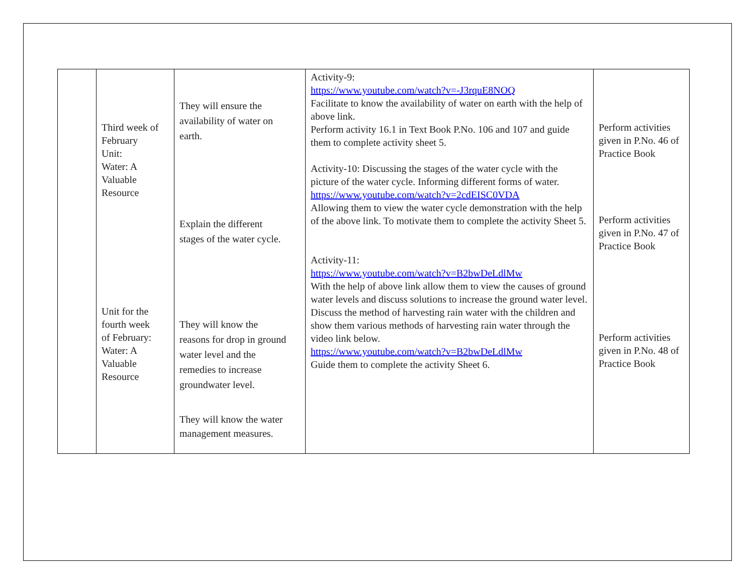| | Third week of February Unit: Water: A Valuable Resource Unit for the fourth week of February: Water: A Valuable Resource | They will ensure the availability of water on earth. Explain the different stages of the water cycle. They will know the reasons for drop in ground water level and the remedies to increase groundwater level. They will know the water management measures. | Activity-9: https://www.youtube.com/watch?v=-J3rquE8NOQ Facilitate to know the availability of water on earth with the help of above link. Perform activity 16.1 in Text Book P.No. 106 and 107 and guide them to complete activity sheet 5. Activity-10: Discussing the stages of the water cycle with the picture of the water cycle. Informing different forms of water. https://www.youtube.com/watch?v=2cdEISC0VDA Allowing them to view the water cycle demonstration with the help of the above link. To motivate them to complete the activity Sheet 5. Activity-11: https://www.youtube.com/watch?v=B2bwDeLdlMw With the help of above link allow them to view the causes of ground water levels and discuss solutions to increase the ground water level. Discuss the method of harvesting rain water with the children and show them various methods of harvesting rain water through the video link below. https://www.youtube.com/watch?v=B2bwDeLdlMw Guide them to complete the activity Sheet 6. | Perform activities given in P.No. 46 of Practice Book Perform activities given in P.No. 47 of Practice Book Perform activities given in P.No. 48 of Practice Book |